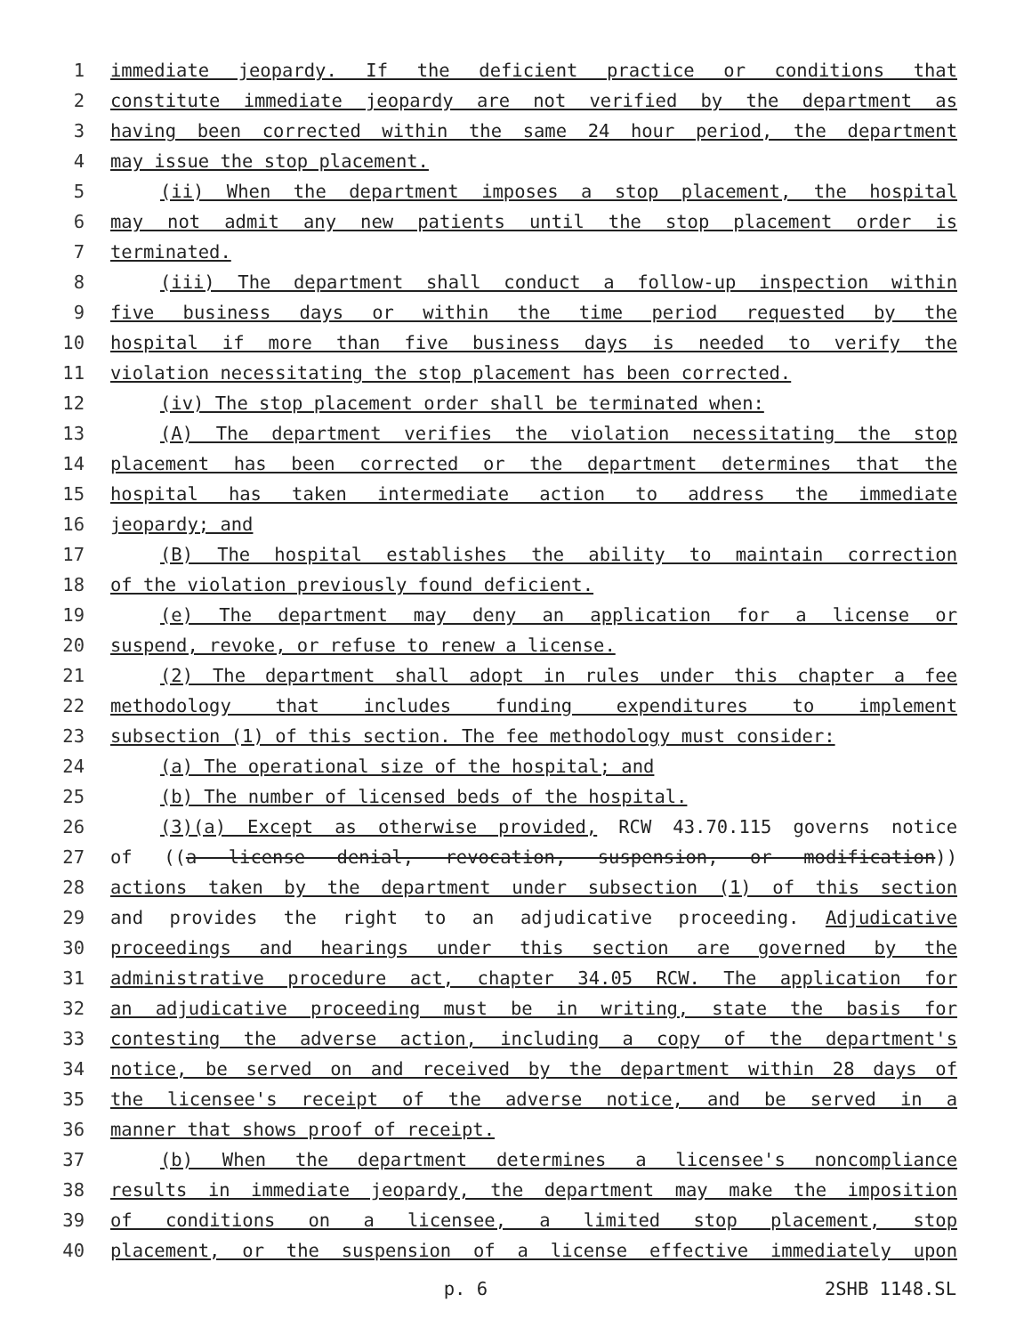1 immediate jeopardy. If the deficient practice or conditions that
2 constitute immediate jeopardy are not verified by the department as
3 having been corrected within the same 24 hour period, the department
4 may issue the stop placement.
5 (ii) When the department imposes a stop placement, the hospital
6 may not admit any new patients until the stop placement order is
7 terminated.
8 (iii) The department shall conduct a follow-up inspection within
9 five business days or within the time period requested by the
10 hospital if more than five business days is needed to verify the
11 violation necessitating the stop placement has been corrected.
12 (iv) The stop placement order shall be terminated when:
13 (A) The department verifies the violation necessitating the stop
14 placement has been corrected or the department determines that the
15 hospital has taken intermediate action to address the immediate
16 jeopardy; and
17 (B) The hospital establishes the ability to maintain correction
18 of the violation previously found deficient.
19 (e) The department may deny an application for a license or
20 suspend, revoke, or refuse to renew a license.
21 (2) The department shall adopt in rules under this chapter a fee
22 methodology that includes funding expenditures to implement
23 subsection (1) of this section. The fee methodology must consider:
24 (a) The operational size of the hospital; and
25 (b) The number of licensed beds of the hospital.
26 (3)(a) Except as otherwise provided, RCW 43.70.115 governs notice
27 of ((a license denial, revocation, suspension, or modification))
28 actions taken by the department under subsection (1) of this section
29 and provides the right to an adjudicative proceeding. Adjudicative
30 proceedings and hearings under this section are governed by the
31 administrative procedure act, chapter 34.05 RCW. The application for
32 an adjudicative proceeding must be in writing, state the basis for
33 contesting the adverse action, including a copy of the department's
34 notice, be served on and received by the department within 28 days of
35 the licensee's receipt of the adverse notice, and be served in a
36 manner that shows proof of receipt.
37 (b) When the department determines a licensee's noncompliance
38 results in immediate jeopardy, the department may make the imposition
39 of conditions on a licensee, a limited stop placement, stop
40 placement, or the suspension of a license effective immediately upon
p. 6 2SHB 1148.SL